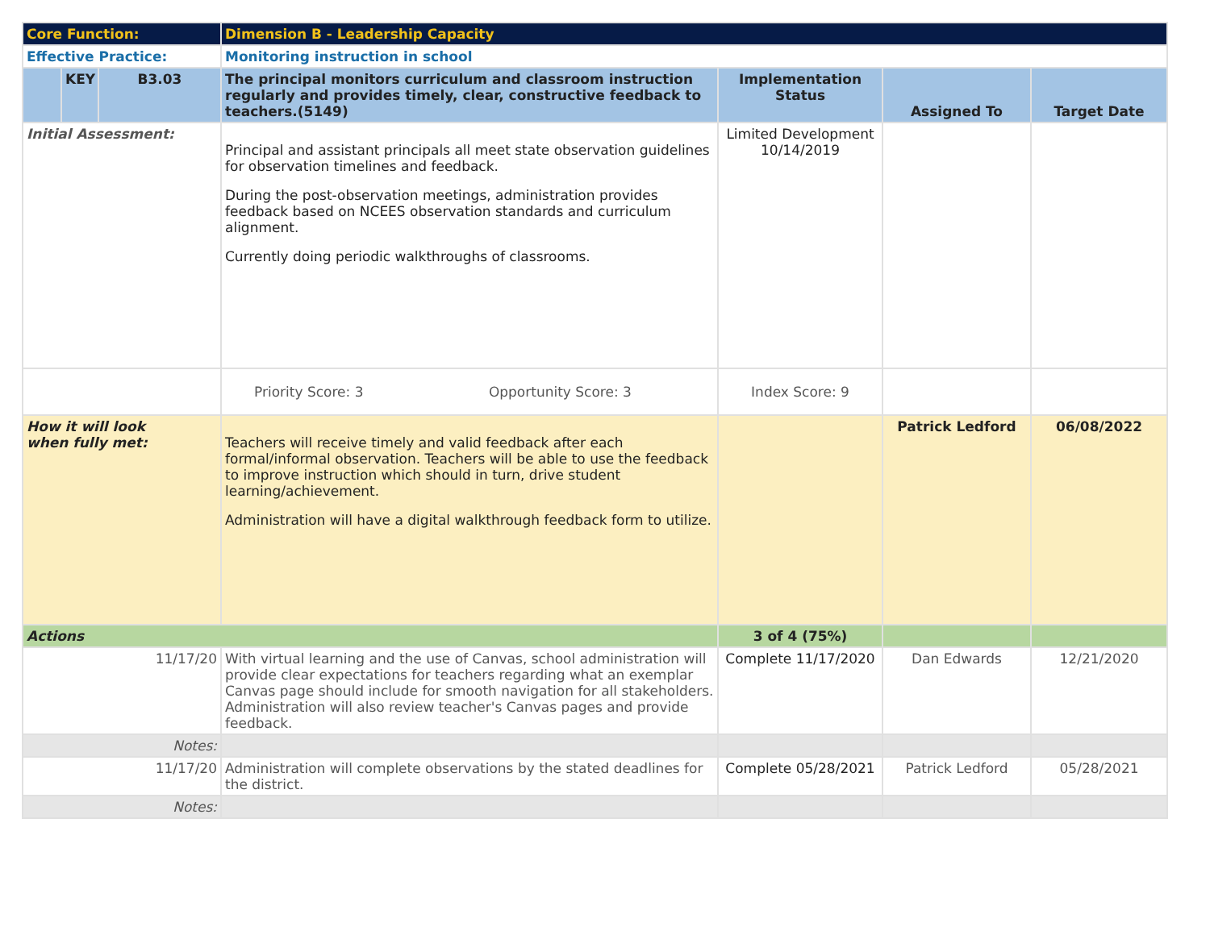| Core Function: | | | Dimension B - Leadership Capacity | | | |
| Effective Practice: | | | Monitoring instruction in school | | | |
| | KEY | B3.03 | The principal monitors curriculum and classroom instruction regularly and provides timely, clear, constructive feedback to teachers.(5149) | Implementation Status | Assigned To | Target Date |
| Initial Assessment: | | | Principal and assistant principals all meet state observation guidelines for observation timelines and feedback. During the post-observation meetings, administration provides feedback based on NCEES observation standards and curriculum alignment. Currently doing periodic walkthroughs of classrooms. | Limited Development 10/14/2019 | | |
| | | | Priority Score: 3 Opportunity Score: 3 | Index Score: 9 | | |
| How it will look when fully met: | | | Teachers will receive timely and valid feedback after each formal/informal observation. Teachers will be able to use the feedback to improve instruction which should in turn, drive student learning/achievement. Administration will have a digital walkthrough feedback form to utilize. | | Patrick Ledford | 06/08/2022 |
| Actions | | | | 3 of 4 (75%) | | |
| 11/17/20 | | | With virtual learning and the use of Canvas, school administration will provide clear expectations for teachers regarding what an exemplar Canvas page should include for smooth navigation for all stakeholders. Administration will also review teacher's Canvas pages and provide feedback. | Complete 11/17/2020 | Dan Edwards | 12/21/2020 |
| Notes: | | | | | | |
| 11/17/20 | | | Administration will complete observations by the stated deadlines for the district. | Complete 05/28/2021 | Patrick Ledford | 05/28/2021 |
| Notes: | | | | | | |